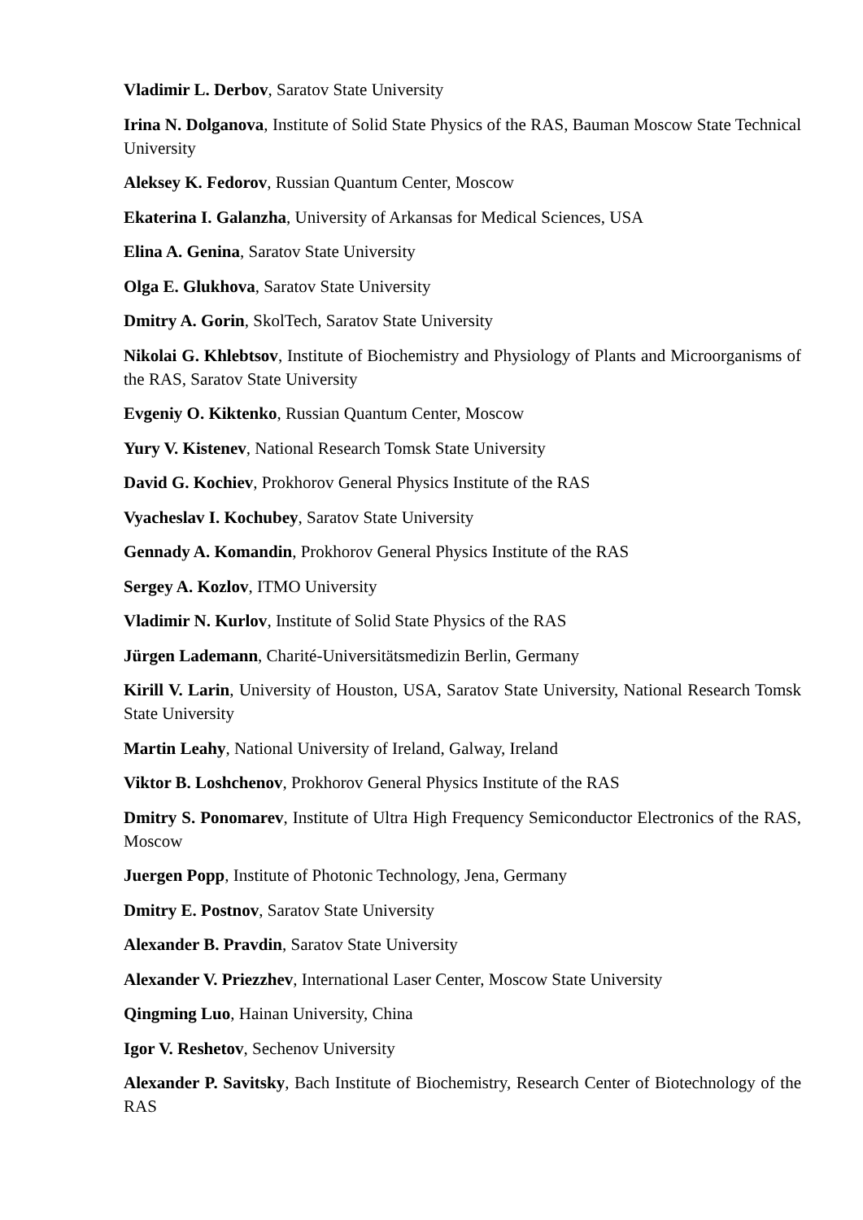Vladimir L. Derbov, Saratov State University
Irina N. Dolganova, Institute of Solid State Physics of the RAS, Bauman Moscow State Technical University
Aleksey K. Fedorov, Russian Quantum Center, Moscow
Ekaterina I. Galanzha, University of Arkansas for Medical Sciences, USA
Elina A. Genina, Saratov State University
Olga E. Glukhova, Saratov State University
Dmitry A. Gorin, SkolTech, Saratov State University
Nikolai G. Khlebtsov, Institute of Biochemistry and Physiology of Plants and Microorganisms of the RAS, Saratov State University
Evgeniy O. Kiktenko, Russian Quantum Center, Moscow
Yury V. Kistenev, National Research Tomsk State University
David G. Kochiev, Prokhorov General Physics Institute of the RAS
Vyacheslav I. Kochubey, Saratov State University
Gennady A. Komandin, Prokhorov General Physics Institute of the RAS
Sergey A. Kozlov, ITMO University
Vladimir N. Kurlov, Institute of Solid State Physics of the RAS
Jürgen Lademann, Charité-Universitätsmedizin Berlin, Germany
Kirill V. Larin, University of Houston, USA, Saratov State University, National Research Tomsk State University
Martin Leahy, National University of Ireland, Galway, Ireland
Viktor B. Loshchenov, Prokhorov General Physics Institute of the RAS
Dmitry S. Ponomarev, Institute of Ultra High Frequency Semiconductor Electronics of the RAS, Moscow
Juergen Popp, Institute of Photonic Technology, Jena, Germany
Dmitry E. Postnov, Saratov State University
Alexander B. Pravdin, Saratov State University
Alexander V. Priezzhev, International Laser Center, Moscow State University
Qingming Luo, Hainan University, China
Igor V. Reshetov, Sechenov University
Alexander P. Savitsky, Bach Institute of Biochemistry, Research Center of Biotechnology of the RAS